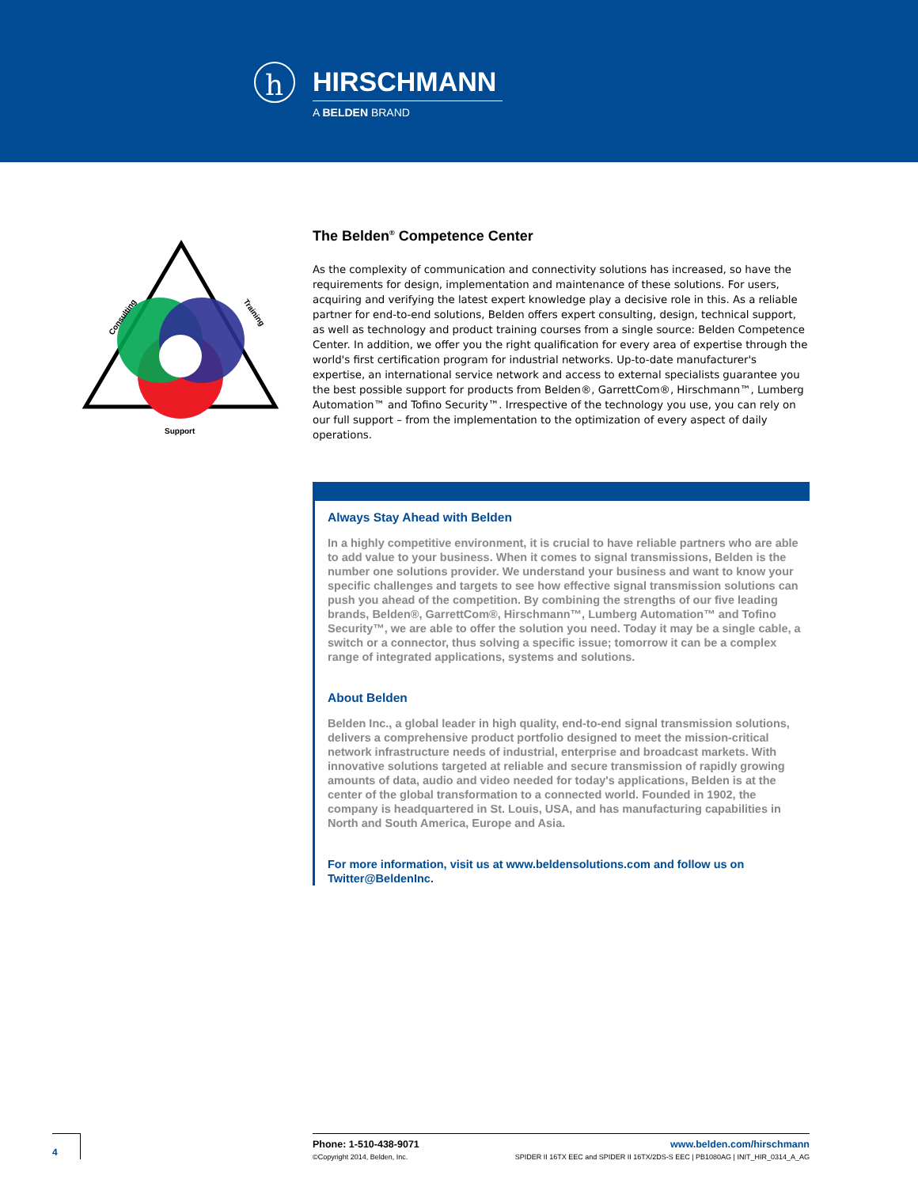h
HIRSCHMANN
A BELDEN BRAND
Consulting
Training
Support
The Belden<sup>®</sup> Competence Center
As the complexity of communication and connectivity solutions has increased, so have the requirements for design, implementation and maintenance of these solutions. For users, acquiring and verifying the latest expert knowledge play a decisive role in this. As a reliable partner for end-to-end solutions, Belden offers expert consulting, design, technical support, as well as technology and product training courses from a single source: Belden Competence Center. In addition, we offer you the right qualification for every area of expertise through the world's first certification program for industrial networks. Up-to-date manufacturer's expertise, an international service network and access to external specialists guarantee you the best possible support for products from Belden®, GarrettCom®, Hirschmann™, Lumberg Automation™ and Tofino Security™. Irrespective of the technology you use, you can rely on our full support – from the implementation to the optimization of every aspect of daily operations.
Always Stay Ahead with Belden
In a highly competitive environment, it is crucial to have reliable partners who are able to add value to your business. When it comes to signal transmissions, Belden is the number one solutions provider. We understand your business and want to know your specific challenges and targets to see how effective signal transmission solutions can push you ahead of the competition. By combining the strengths of our five leading brands, Belden®, GarrettCom®, Hirschmann™, Lumberg Automation™ and Tofino Security™, we are able to offer the solution you need. Today it may be a single cable, a switch or a connector, thus solving a specific issue; tomorrow it can be a complex range of integrated applications, systems and solutions.
About Belden
Belden Inc., a global leader in high quality, end-to-end signal transmission solutions, delivers a comprehensive product portfolio designed to meet the mission-critical network infrastructure needs of industrial, enterprise and broadcast markets. With innovative solutions targeted at reliable and secure transmission of rapidly growing amounts of data, audio and video needed for today's applications, Belden is at the center of the global transformation to a connected world. Founded in 1902, the company is headquartered in St. Louis, USA, and has manufacturing capabilities in North and South America, Europe and Asia.
For more information, visit us at www.beldensolutions.com and follow us on Twitter@BeldenInc.
4
Phone: 1-510-438-9071 www.belden.com/hirschmann
©Copyright 2014, Belden, Inc. SPIDER II 16TX EEC and SPIDER II 16TX/2DS-S EEC | PB1080AG | INIT_HIR_0314_A_AG